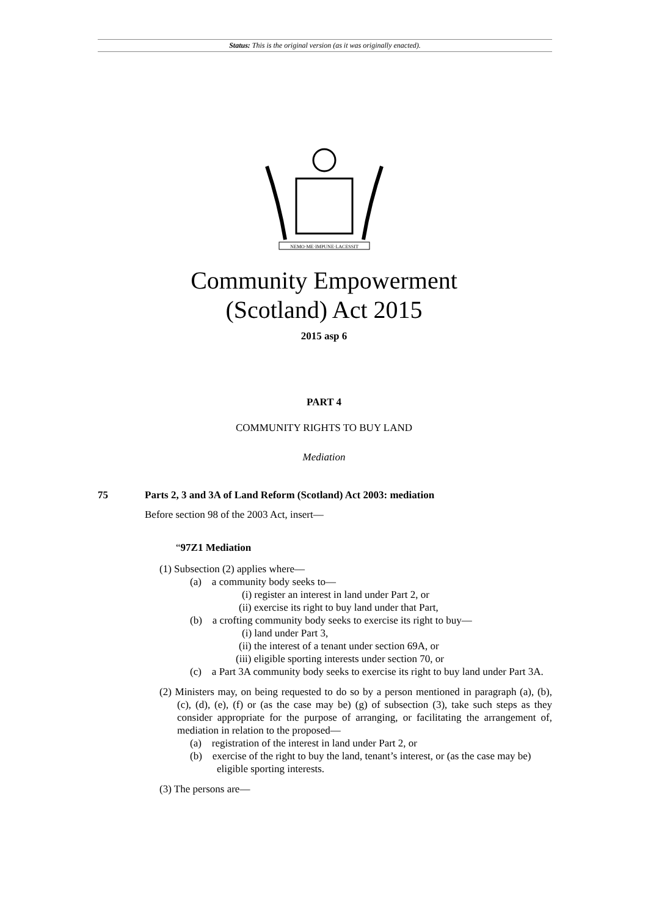Status: This is the original version (as it was originally enacted).
NEMO·ME·IMPUNE·LACESSIT
Community Empowerment
(Scotland) Act 2015
2015 asp 6
PART 4
COMMUNITY RIGHTS TO BUY LAND
Mediation
75 Parts 2, 3 and 3A of Land Reform (Scotland) Act 2003: mediation
Before section 98 of the 2003 Act, insert—
“97Z1 Mediation
(1) Subsection (2) applies where—
(a) a community body seeks to—
(i) register an interest in land under Part 2, or
(ii) exercise its right to buy land under that Part,
(b) a crofting community body seeks to exercise its right to buy—
(i) land under Part 3,
(ii) the interest of a tenant under section 69A, or
(iii) eligible sporting interests under section 70, or
(c) a Part 3A community body seeks to exercise its right to buy land under Part 3A.
(2) Ministers may, on being requested to do so by a person mentioned in paragraph (a), (b), (c), (d), (e), (f) or (as the case may be) (g) of subsection (3), take such steps as they consider appropriate for the purpose of arranging, or facilitating the arrangement of, mediation in relation to the proposed—
(a) registration of the interest in land under Part 2, or
(b) exercise of the right to buy the land, tenant’s interest, or (as the case may be) eligible sporting interests.
(3) The persons are—